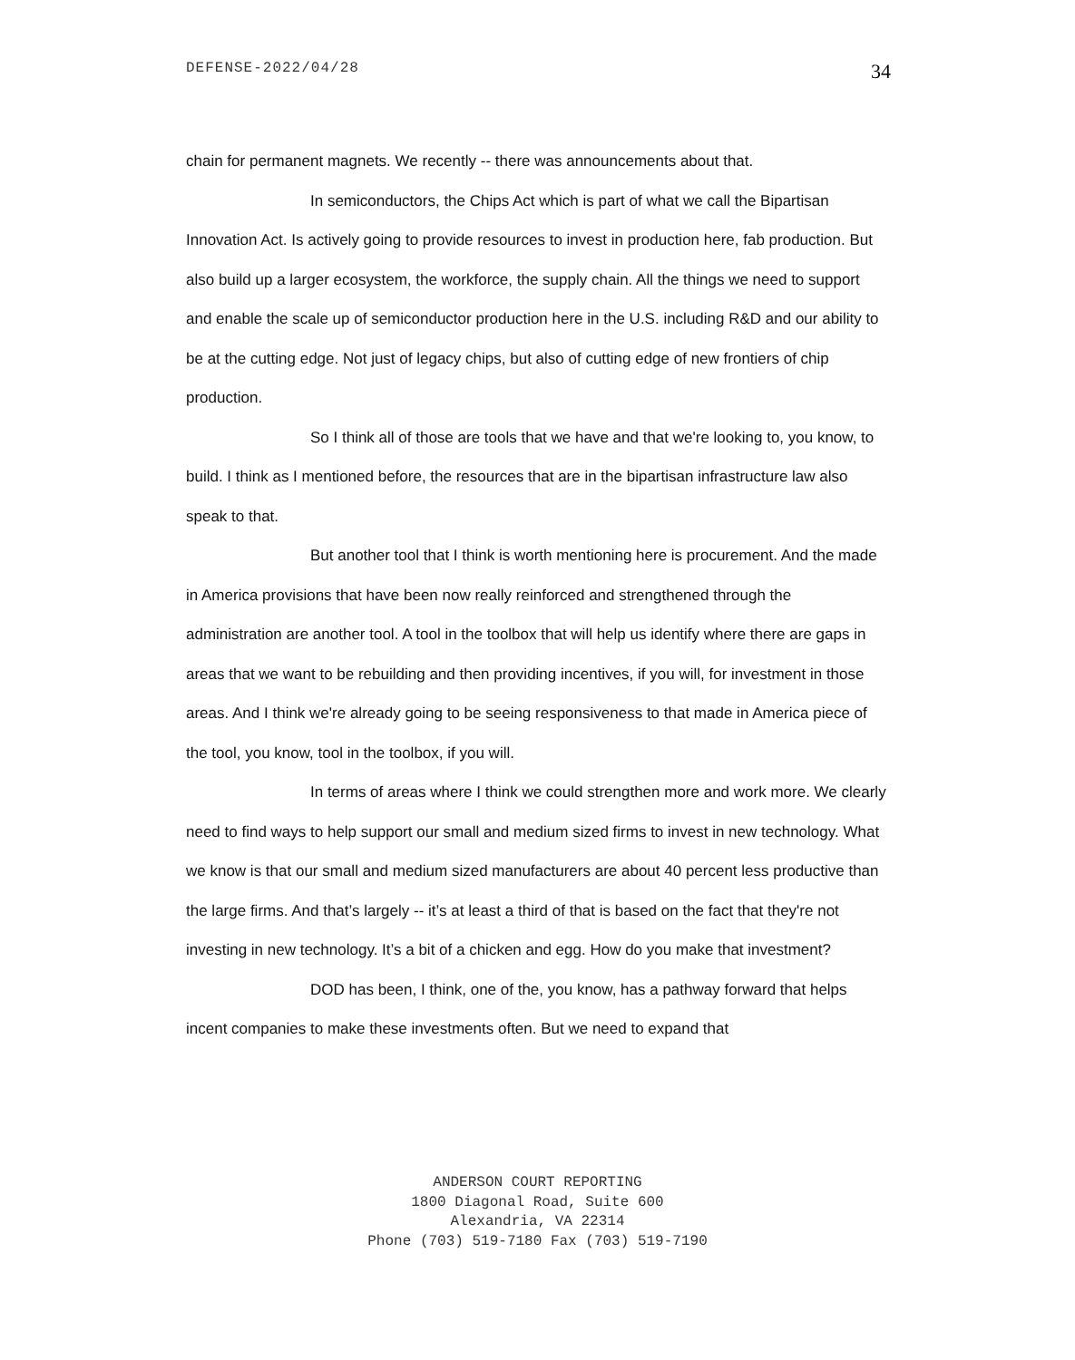DEFENSE-2022/04/28 34
chain for permanent magnets. We recently -- there was announcements about that.
In semiconductors, the Chips Act which is part of what we call the Bipartisan Innovation Act. Is actively going to provide resources to invest in production here, fab production. But also build up a larger ecosystem, the workforce, the supply chain. All the things we need to support and enable the scale up of semiconductor production here in the U.S. including R&D and our ability to be at the cutting edge. Not just of legacy chips, but also of cutting edge of new frontiers of chip production.
So I think all of those are tools that we have and that we're looking to, you know, to build. I think as I mentioned before, the resources that are in the bipartisan infrastructure law also speak to that.
But another tool that I think is worth mentioning here is procurement. And the made in America provisions that have been now really reinforced and strengthened through the administration are another tool. A tool in the toolbox that will help us identify where there are gaps in areas that we want to be rebuilding and then providing incentives, if you will, for investment in those areas. And I think we're already going to be seeing responsiveness to that made in America piece of the tool, you know, tool in the toolbox, if you will.
In terms of areas where I think we could strengthen more and work more. We clearly need to find ways to help support our small and medium sized firms to invest in new technology. What we know is that our small and medium sized manufacturers are about 40 percent less productive than the large firms. And that’s largely -- it’s at least a third of that is based on the fact that they're not investing in new technology. It’s a bit of a chicken and egg. How do you make that investment?
DOD has been, I think, one of the, you know, has a pathway forward that helps incent companies to make these investments often. But we need to expand that
ANDERSON COURT REPORTING
1800 Diagonal Road, Suite 600
Alexandria, VA 22314
Phone (703) 519-7180 Fax (703) 519-7190